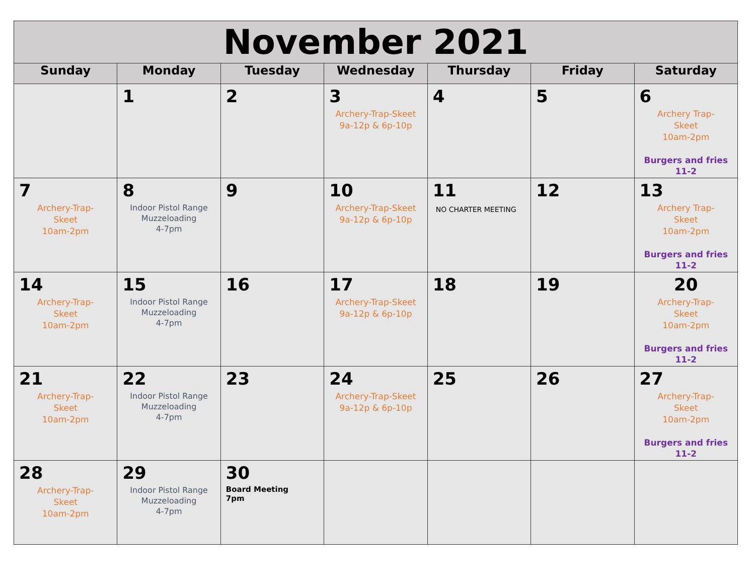| November 2021 | | | | | | |
| --- | --- | --- | --- | --- | --- | --- |
| Sunday | Monday | Tuesday | Wednesday | Thursday | Friday | Saturday |
| | 1 | 2 | 3 Archery-Trap-Skeet 9a-12p & 6p-10p | 4 | 5 | 6 Archery Trap- Skeet 10am-2pm Burgers and fries 11-2 |
| 7 Archery-Trap- Skeet 10am-2pm | 8 Indoor Pistol Range Muzzeloading 4-7pm | 9 | 10 Archery-Trap-Skeet 9a-12p & 6p-10p | 11 NO CHARTER MEETING | 12 | 13 Archery Trap- Skeet 10am-2pm Burgers and fries 11-2 |
| 14 Archery-Trap- Skeet 10am-2pm | 15 Indoor Pistol Range Muzzeloading 4-7pm | 16 | 17 Archery-Trap-Skeet 9a-12p & 6p-10p | 18 | 19 | 20 Archery-Trap- Skeet 10am-2pm Burgers and fries 11-2 |
| 21 Archery-Trap- Skeet 10am-2pm | 22 Indoor Pistol Range Muzzeloading 4-7pm | 23 | 24 Archery-Trap-Skeet 9a-12p & 6p-10p | 25 | 26 | 27 Archery-Trap- Skeet 10am-2pm Burgers and fries 11-2 |
| 28 Archery-Trap- Skeet 10am-2pm | 29 Indoor Pistol Range Muzzeloading 4-7pm | 30 Board Meeting 7pm | | | | |